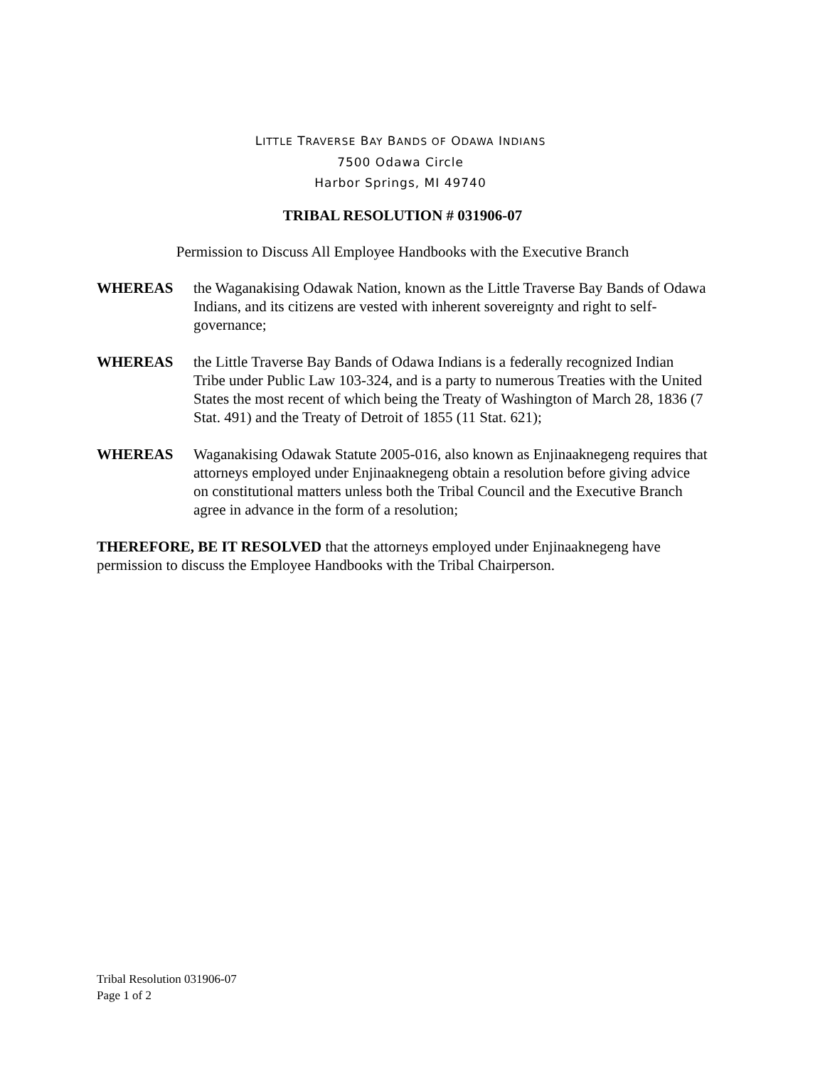LITTLE TRAVERSE BAY BANDS OF ODAWA INDIANS
7500 Odawa Circle
Harbor Springs, MI 49740
TRIBAL RESOLUTION # 031906-07
Permission to Discuss All Employee Handbooks with the Executive Branch
WHEREAS the Waganakising Odawak Nation, known as the Little Traverse Bay Bands of Odawa Indians, and its citizens are vested with inherent sovereignty and right to self-governance;
WHEREAS the Little Traverse Bay Bands of Odawa Indians is a federally recognized Indian Tribe under Public Law 103-324, and is a party to numerous Treaties with the United States the most recent of which being the Treaty of Washington of March 28, 1836 (7 Stat. 491) and the Treaty of Detroit of 1855 (11 Stat. 621);
WHEREAS Waganakising Odawak Statute 2005-016, also known as Enjinaaknegeng requires that attorneys employed under Enjinaaknegeng obtain a resolution before giving advice on constitutional matters unless both the Tribal Council and the Executive Branch agree in advance in the form of a resolution;
THEREFORE, BE IT RESOLVED that the attorneys employed under Enjinaaknegeng have permission to discuss the Employee Handbooks with the Tribal Chairperson.
Tribal Resolution 031906-07
Page 1 of 2